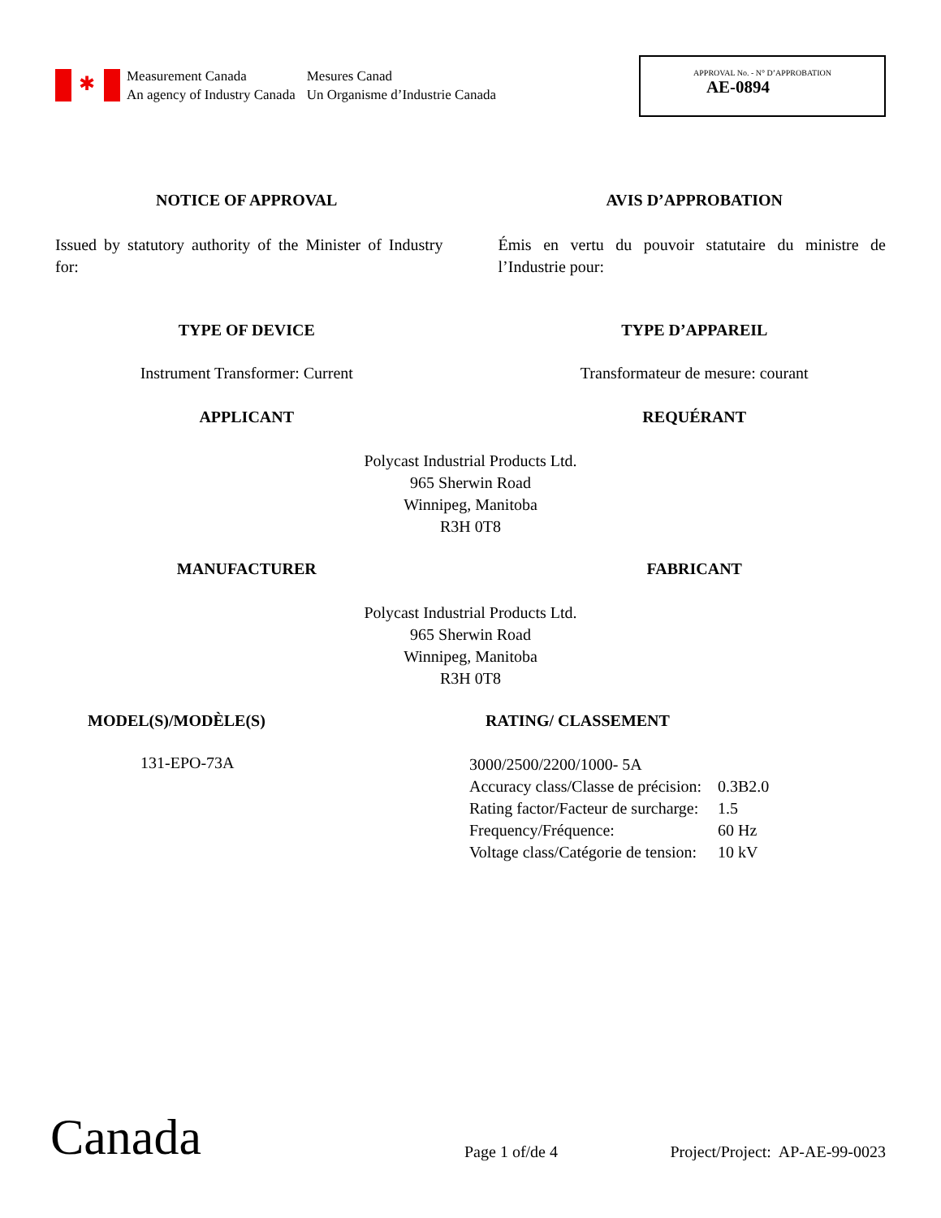✱
Measurement Canada
An agency of Industry Canada
Mesures Canad
Un Organisme d’Industrie Canada
APPROVAL No. - N° D’APPROBATION
AE-0894
NOTICE OF APPROVAL AVIS D’APPROBATION
Issued by statutory authority of the Minister of Industry for:
Émis en vertu du pouvoir statutaire du ministre de l’Industrie pour:
TYPE OF DEVICE TYPE D’APPAREIL
Instrument Transformer: Current
Transformateur de mesure: courant
APPLICANT REQUÉRANT
Polycast Industrial Products Ltd.
965 Sherwin Road
Winnipeg, Manitoba
R3H 0T8
MANUFACTURER FABRICANT
Polycast Industrial Products Ltd.
965 Sherwin Road
Winnipeg, Manitoba
R3H 0T8
MODEL(S)/MODÈLE(S) RATING/ CLASSEMENT
131-EPO-73A
| 3000/2500/2200/1000- 5A | |
| Accuracy class/Classe de précision: | 0.3B2.0 |
| Rating factor/Facteur de surcharge: | 1.5 |
| Frequency/Fréquence: | 60 Hz |
| Voltage class/Catégorie de tension: | 10 kV |
Canada
Page 1 of/de 4
Project/Project: AP-AE-99-0023